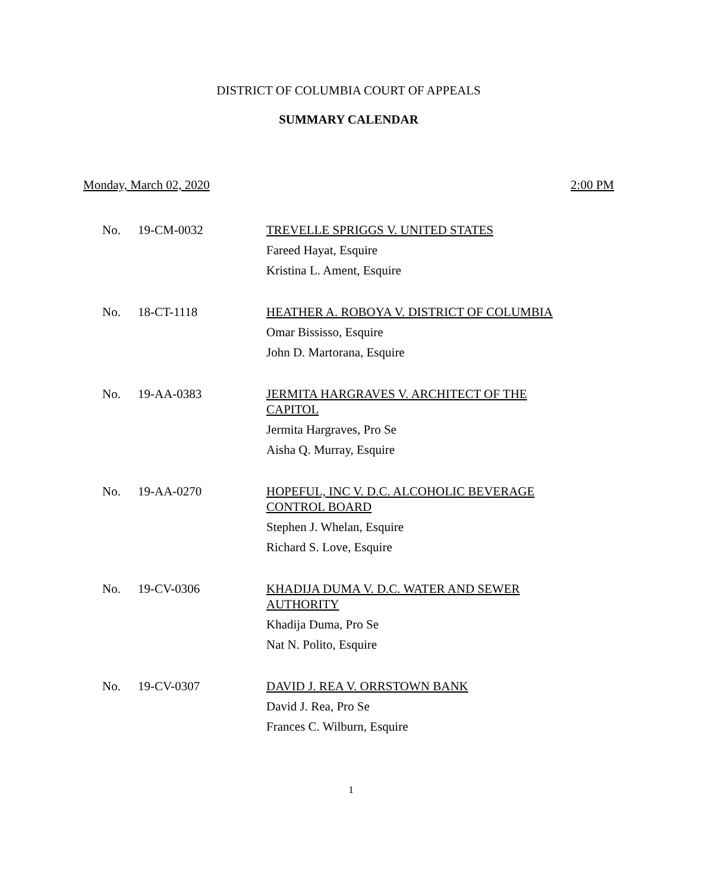DISTRICT OF COLUMBIA COURT OF APPEALS
SUMMARY CALENDAR
Monday, March 02, 2020 2:00 PM
| No. | 19-CM-0032 | TREVELLE SPRIGGS V. UNITED STATES Fareed Hayat, Esquire Kristina L. Ament, Esquire |
| No. | 18-CT-1118 | HEATHER A. ROBOYA V. DISTRICT OF COLUMBIA Omar Bississo, Esquire John D. Martorana, Esquire |
| No. | 19-AA-0383 | JERMITA HARGRAVES V. ARCHITECT OF THE CAPITOL Jermita Hargraves, Pro Se Aisha Q. Murray, Esquire |
| No. | 19-AA-0270 | HOPEFUL, INC V. D.C. ALCOHOLIC BEVERAGE CONTROL BOARD Stephen J. Whelan, Esquire Richard S. Love, Esquire |
| No. | 19-CV-0306 | KHADIJA DUMA V. D.C. WATER AND SEWER AUTHORITY Khadija Duma, Pro Se Nat N. Polito, Esquire |
| No. | 19-CV-0307 | DAVID J. REA V. ORRSTOWN BANK David J. Rea, Pro Se Frances C. Wilburn, Esquire |
1